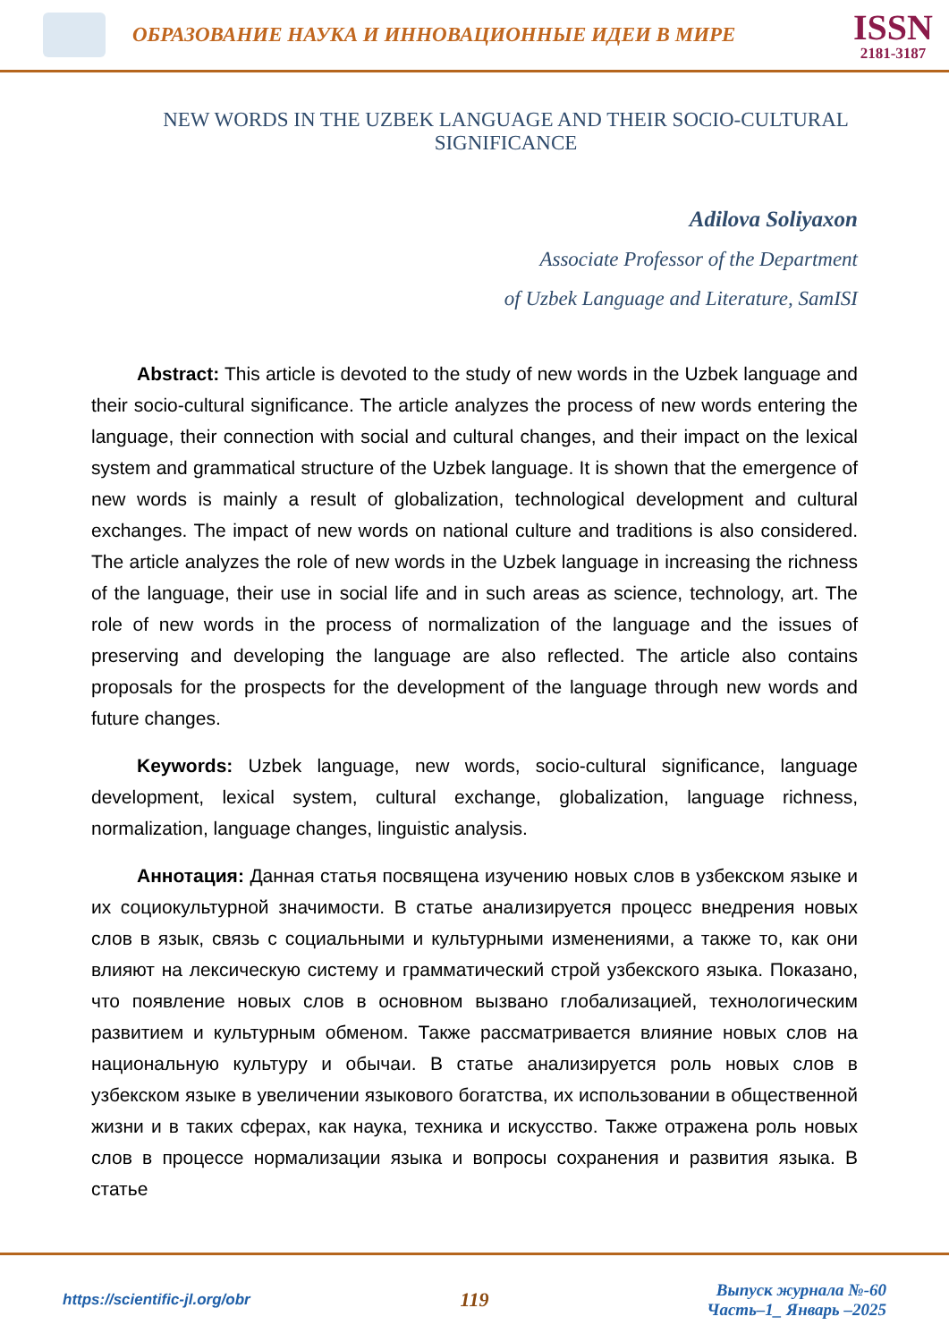ОБРАЗОВАНИЕ НАУКА И ИННОВАЦИОННЫЕ ИДЕИ В МИРЕ
ISSN
2181-3187
NEW WORDS IN THE UZBEK LANGUAGE AND THEIR SOCIO-CULTURAL SIGNIFICANCE
Adilova Soliyaxon
Associate Professor of the Department
of Uzbek Language and Literature, SamISI
Abstract: This article is devoted to the study of new words in the Uzbek language and their socio-cultural significance. The article analyzes the process of new words entering the language, their connection with social and cultural changes, and their impact on the lexical system and grammatical structure of the Uzbek language. It is shown that the emergence of new words is mainly a result of globalization, technological development and cultural exchanges. The impact of new words on national culture and traditions is also considered. The article analyzes the role of new words in the Uzbek language in increasing the richness of the language, their use in social life and in such areas as science, technology, art. The role of new words in the process of normalization of the language and the issues of preserving and developing the language are also reflected. The article also contains proposals for the prospects for the development of the language through new words and future changes.
Keywords: Uzbek language, new words, socio-cultural significance, language development, lexical system, cultural exchange, globalization, language richness, normalization, language changes, linguistic analysis.
Аннотация: Данная статья посвящена изучению новых слов в узбекском языке и их социокультурной значимости. В статье анализируется процесс внедрения новых слов в язык, связь с социальными и культурными изменениями, а также то, как они влияют на лексическую систему и грамматический строй узбекского языка. Показано, что появление новых слов в основном вызвано глобализацией, технологическим развитием и культурным обменом. Также рассматривается влияние новых слов на национальную культуру и обычаи. В статье анализируется роль новых слов в узбекском языке в увеличении языкового богатства, их использовании в общественной жизни и в таких сферах, как наука, техника и искусство. Также отражена роль новых слов в процессе нормализации языка и вопросы сохранения и развития языка. В статье
https://scientific-jl.org/obr
119
Выпуск журнала №-60
Часть–1_ Январь –2025